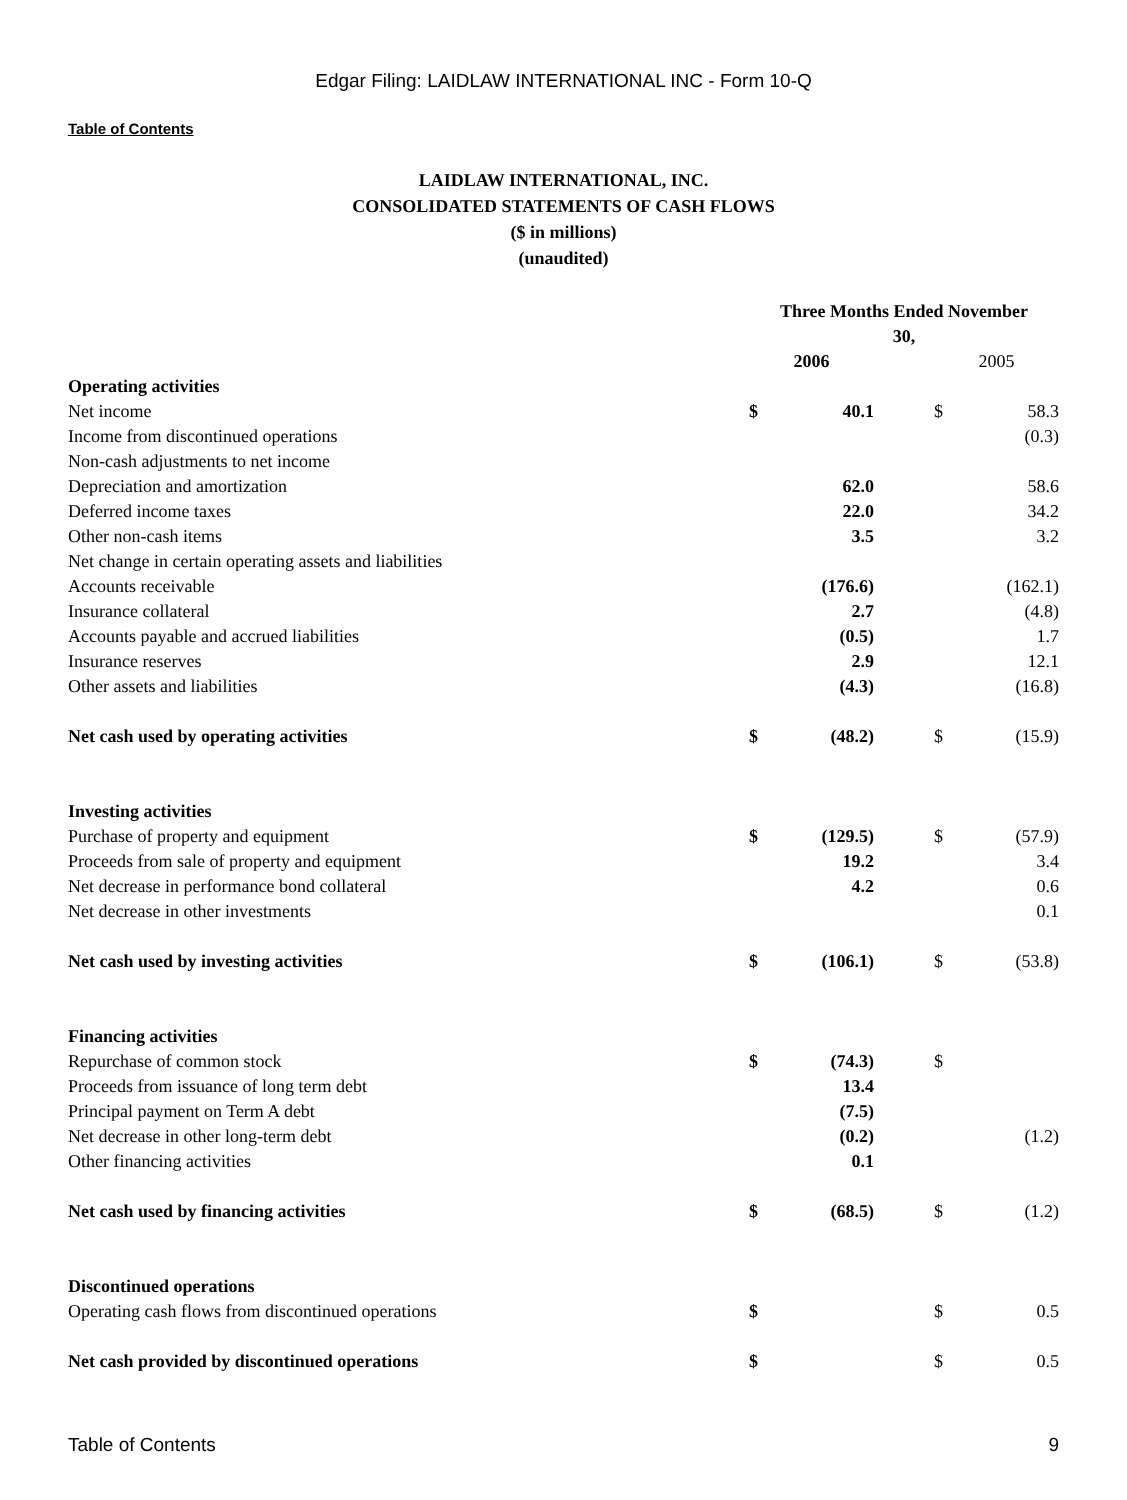Edgar Filing: LAIDLAW INTERNATIONAL INC - Form 10-Q
Table of Contents
LAIDLAW INTERNATIONAL, INC.
CONSOLIDATED STATEMENTS OF CASH FLOWS
($ in millions)
(unaudited)
| | Three Months Ended November 30, | | | | |
| | 2006 | | | 2005 | |
| Operating activities | | | | | |
| Net income | $ | 40.1 | | $ | 58.3 |
| Income from discontinued operations | | | | | (0.3) |
| Non-cash adjustments to net income | | | | | |
| Depreciation and amortization | | 62.0 | | | 58.6 |
| Deferred income taxes | | 22.0 | | | 34.2 |
| Other non-cash items | | 3.5 | | | 3.2 |
| Net change in certain operating assets and liabilities | | | | | |
| Accounts receivable | | (176.6) | | | (162.1) |
| Insurance collateral | | 2.7 | | | (4.8) |
| Accounts payable and accrued liabilities | | (0.5) | | | 1.7 |
| Insurance reserves | | 2.9 | | | 12.1 |
| Other assets and liabilities | | (4.3) | | | (16.8) |
| Net cash used by operating activities | $ | (48.2) | | $ | (15.9) |
| Investing activities | | | | | |
| Purchase of property and equipment | $ | (129.5) | | $ | (57.9) |
| Proceeds from sale of property and equipment | | 19.2 | | | 3.4 |
| Net decrease in performance bond collateral | | 4.2 | | | 0.6 |
| Net decrease in other investments | | | | | 0.1 |
| Net cash used by investing activities | $ | (106.1) | | $ | (53.8) |
| Financing activities | | | | | |
| Repurchase of common stock | $ | (74.3) | | $ | |
| Proceeds from issuance of long term debt | | 13.4 | | | |
| Principal payment on Term A debt | | (7.5) | | | |
| Net decrease in other long-term debt | | (0.2) | | | (1.2) |
| Other financing activities | | 0.1 | | | |
| Net cash used by financing activities | $ | (68.5) | | $ | (1.2) |
| Discontinued operations | | | | | |
| Operating cash flows from discontinued operations | $ | | | $ | 0.5 |
| Net cash provided by discontinued operations | $ | | | $ | 0.5 |
Table of Contents 9